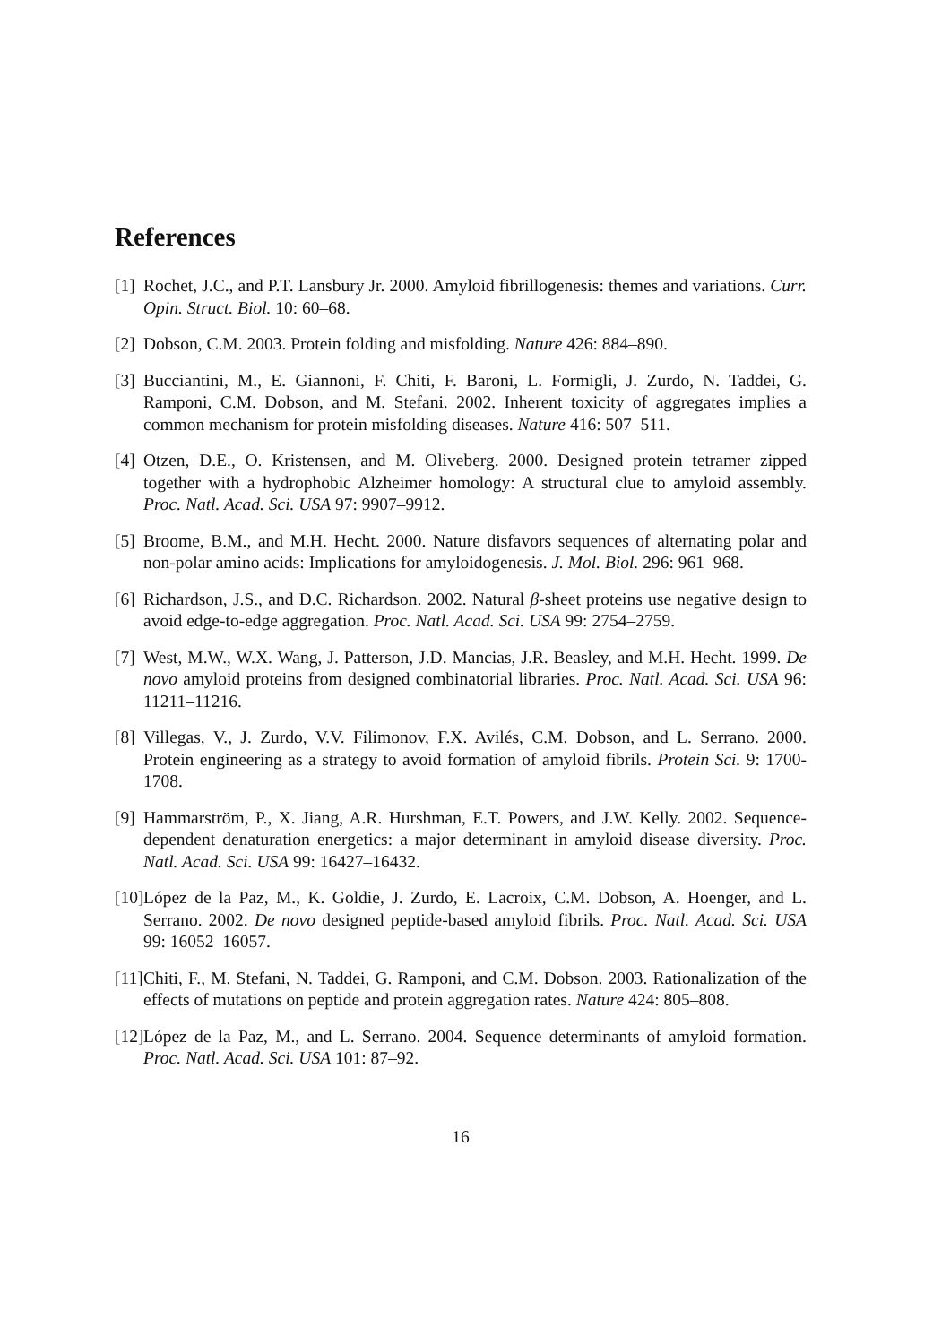References
[1] Rochet, J.C., and P.T. Lansbury Jr. 2000. Amyloid fibrillogenesis: themes and variations. Curr. Opin. Struct. Biol. 10: 60–68.
[2] Dobson, C.M. 2003. Protein folding and misfolding. Nature 426: 884–890.
[3] Bucciantini, M., E. Giannoni, F. Chiti, F. Baroni, L. Formigli, J. Zurdo, N. Taddei, G. Ramponi, C.M. Dobson, and M. Stefani. 2002. Inherent toxicity of aggregates implies a common mechanism for protein misfolding diseases. Nature 416: 507–511.
[4] Otzen, D.E., O. Kristensen, and M. Oliveberg. 2000. Designed protein tetramer zipped together with a hydrophobic Alzheimer homology: A structural clue to amyloid assembly. Proc. Natl. Acad. Sci. USA 97: 9907–9912.
[5] Broome, B.M., and M.H. Hecht. 2000. Nature disfavors sequences of alternating polar and non-polar amino acids: Implications for amyloidogenesis. J. Mol. Biol. 296: 961–968.
[6] Richardson, J.S., and D.C. Richardson. 2002. Natural β-sheet proteins use negative design to avoid edge-to-edge aggregation. Proc. Natl. Acad. Sci. USA 99: 2754–2759.
[7] West, M.W., W.X. Wang, J. Patterson, J.D. Mancias, J.R. Beasley, and M.H. Hecht. 1999. De novo amyloid proteins from designed combinatorial libraries. Proc. Natl. Acad. Sci. USA 96: 11211–11216.
[8] Villegas, V., J. Zurdo, V.V. Filimonov, F.X. Avilés, C.M. Dobson, and L. Serrano. 2000. Protein engineering as a strategy to avoid formation of amyloid fibrils. Protein Sci. 9: 1700-1708.
[9] Hammarström, P., X. Jiang, A.R. Hurshman, E.T. Powers, and J.W. Kelly. 2002. Sequence-dependent denaturation energetics: a major determinant in amyloid disease diversity. Proc. Natl. Acad. Sci. USA 99: 16427–16432.
[10] López de la Paz, M., K. Goldie, J. Zurdo, E. Lacroix, C.M. Dobson, A. Hoenger, and L. Serrano. 2002. De novo designed peptide-based amyloid fibrils. Proc. Natl. Acad. Sci. USA 99: 16052–16057.
[11] Chiti, F., M. Stefani, N. Taddei, G. Ramponi, and C.M. Dobson. 2003. Rationalization of the effects of mutations on peptide and protein aggregation rates. Nature 424: 805–808.
[12] López de la Paz, M., and L. Serrano. 2004. Sequence determinants of amyloid formation. Proc. Natl. Acad. Sci. USA 101: 87–92.
16